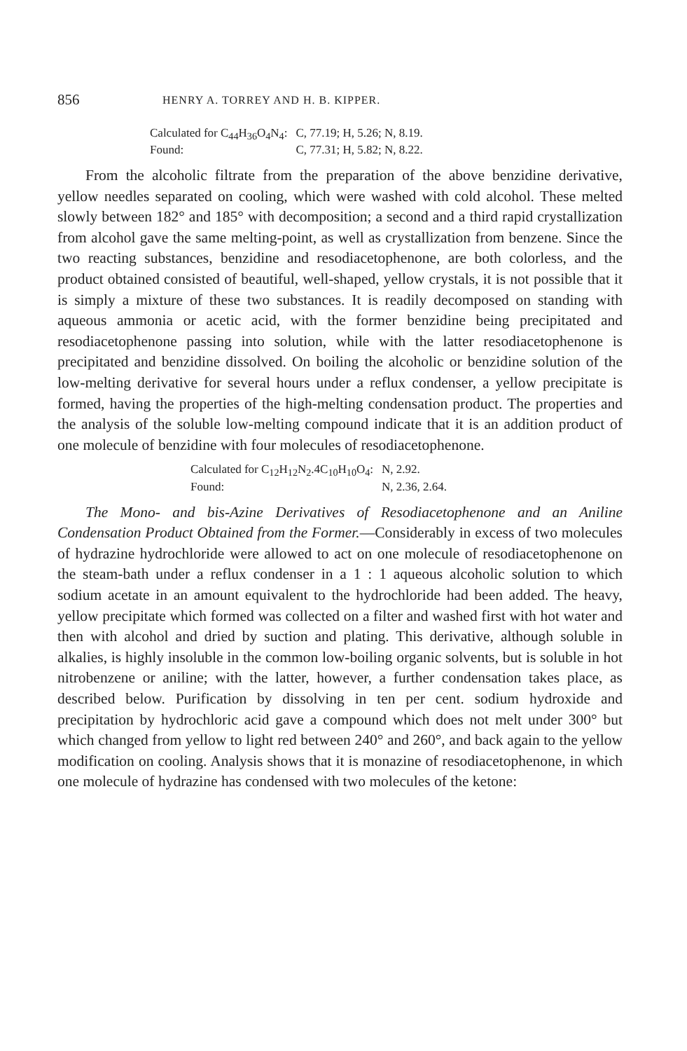856 HENRY A. TORREY AND H. B. KIPPER.
| Calculated for C<sub>44</sub>H<sub>36</sub>O<sub>4</sub>N<sub>4</sub>: | C, 77.19; H, 5.26; N, 8.19. |
| Found: | C, 77.31; H, 5.82; N, 8.22. |
From the alcoholic filtrate from the preparation of the above benzidine derivative, yellow needles separated on cooling, which were washed with cold alcohol. These melted slowly between 182° and 185° with decomposition; a second and a third rapid crystallization from alcohol gave the same melting-point, as well as crystallization from benzene. Since the two reacting substances, benzidine and resodiacetophenone, are both colorless, and the product obtained consisted of beautiful, well-shaped, yellow crystals, it is not possible that it is simply a mixture of these two substances. It is readily decomposed on standing with aqueous ammonia or acetic acid, with the former benzidine being precipitated and resodiacetophenone passing into solution, while with the latter resodiacetophenone is precipitated and benzidine dissolved. On boiling the alcoholic or benzidine solution of the low-melting derivative for several hours under a reflux condenser, a yellow precipitate is formed, having the properties of the high-melting condensation product. The properties and the analysis of the soluble low-melting compound indicate that it is an addition product of one molecule of benzidine with four molecules of resodiacetophenone.
| Calculated for C<sub>12</sub>H<sub>12</sub>N<sub>2</sub>.4C<sub>10</sub>H<sub>10</sub>O<sub>4</sub>: | N, 2.92. |
| Found: | N, 2.36, 2.64. |
The Mono- and bis-Azine Derivatives of Resodiacetophenone and an Aniline Condensation Product Obtained from the Former.—Considerably in excess of two molecules of hydrazine hydrochloride were allowed to act on one molecule of resodiacetophenone on the steam-bath under a reflux condenser in a 1 : 1 aqueous alcoholic solution to which sodium acetate in an amount equivalent to the hydrochloride had been added. The heavy, yellow precipitate which formed was collected on a filter and washed first with hot water and then with alcohol and dried by suction and plating. This derivative, although soluble in alkalies, is highly insoluble in the common low-boiling organic solvents, but is soluble in hot nitrobenzene or aniline; with the latter, however, a further condensation takes place, as described below. Purification by dissolving in ten per cent. sodium hydroxide and precipitation by hydrochloric acid gave a compound which does not melt under 300° but which changed from yellow to light red between 240° and 260°, and back again to the yellow modification on cooling. Analysis shows that it is monazine of resodiacetophenone, in which one molecule of hydrazine has condensed with two molecules of the ketone: